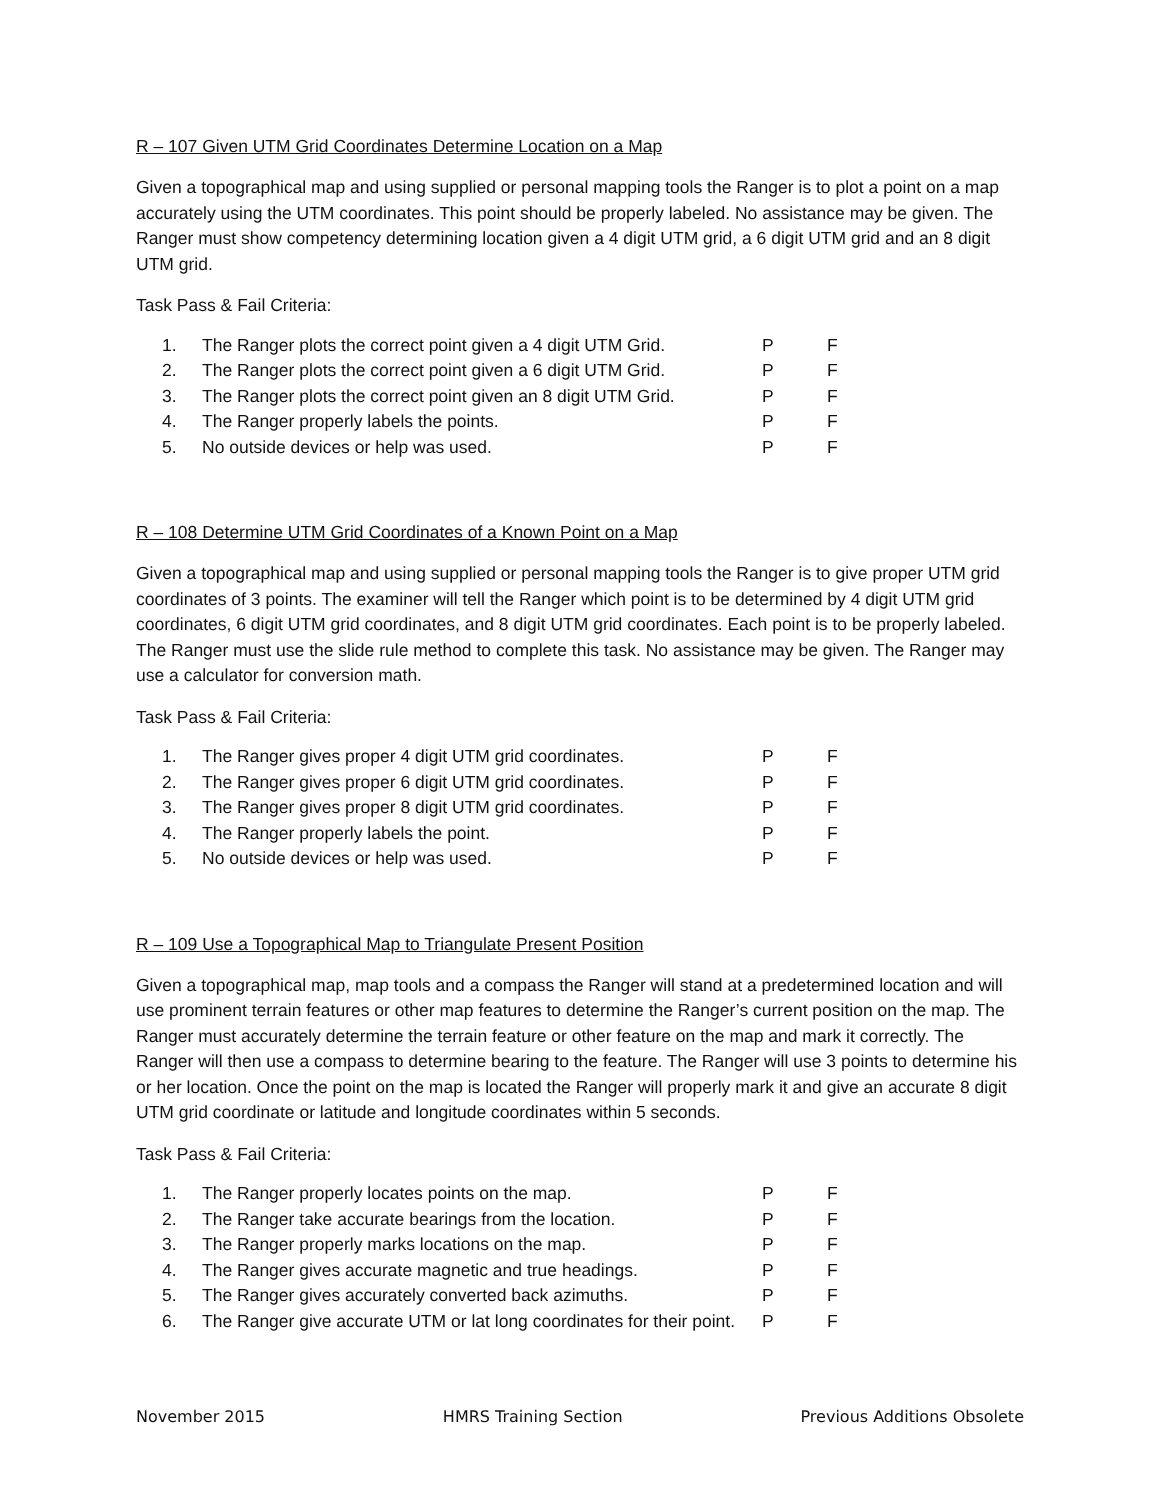R – 107 Given UTM Grid Coordinates Determine Location on a Map
Given a topographical map and using supplied or personal mapping tools the Ranger is to plot a point on a map accurately using the UTM coordinates. This point should be properly labeled. No assistance may be given. The Ranger must show competency determining location given a 4 digit UTM grid, a 6 digit UTM grid and an 8 digit UTM grid.
Task Pass & Fail Criteria:
| 1. | The Ranger plots the correct point given a 4 digit UTM Grid. | P | F |
| 2. | The Ranger plots the correct point given a 6 digit UTM Grid. | P | F |
| 3. | The Ranger plots the correct point given an 8 digit UTM Grid. | P | F |
| 4. | The Ranger properly labels the points. | P | F |
| 5. | No outside devices or help was used. | P | F |
R – 108 Determine UTM Grid Coordinates of a Known Point on a Map
Given a topographical map and using supplied or personal mapping tools the Ranger is to give proper UTM grid coordinates of 3 points. The examiner will tell the Ranger which point is to be determined by 4 digit UTM grid coordinates, 6 digit UTM grid coordinates, and 8 digit UTM grid coordinates. Each point is to be properly labeled. The Ranger must use the slide rule method to complete this task. No assistance may be given. The Ranger may use a calculator for conversion math.
Task Pass & Fail Criteria:
| 1. | The Ranger gives proper 4 digit UTM grid coordinates. | P | F |
| 2. | The Ranger gives proper 6 digit UTM grid coordinates. | P | F |
| 3. | The Ranger gives proper 8 digit UTM grid coordinates. | P | F |
| 4. | The Ranger properly labels the point. | P | F |
| 5. | No outside devices or help was used. | P | F |
R – 109 Use a Topographical Map to Triangulate Present Position
Given a topographical map, map tools and a compass the Ranger will stand at a predetermined location and will use prominent terrain features or other map features to determine the Ranger’s current position on the map. The Ranger must accurately determine the terrain feature or other feature on the map and mark it correctly. The Ranger will then use a compass to determine bearing to the feature. The Ranger will use 3 points to determine his or her location. Once the point on the map is located the Ranger will properly mark it and give an accurate 8 digit UTM grid coordinate or latitude and longitude coordinates within 5 seconds.
Task Pass & Fail Criteria:
| 1. | The Ranger properly locates points on the map. | P | F |
| 2. | The Ranger take accurate bearings from the location. | P | F |
| 3. | The Ranger properly marks locations on the map. | P | F |
| 4. | The Ranger gives accurate magnetic and true headings. | P | F |
| 5. | The Ranger gives accurately converted back azimuths. | P | F |
| 6. | The Ranger give accurate UTM or lat long coordinates for their point. | P | F |
November 2015 HMRS Training Section Previous Additions Obsolete